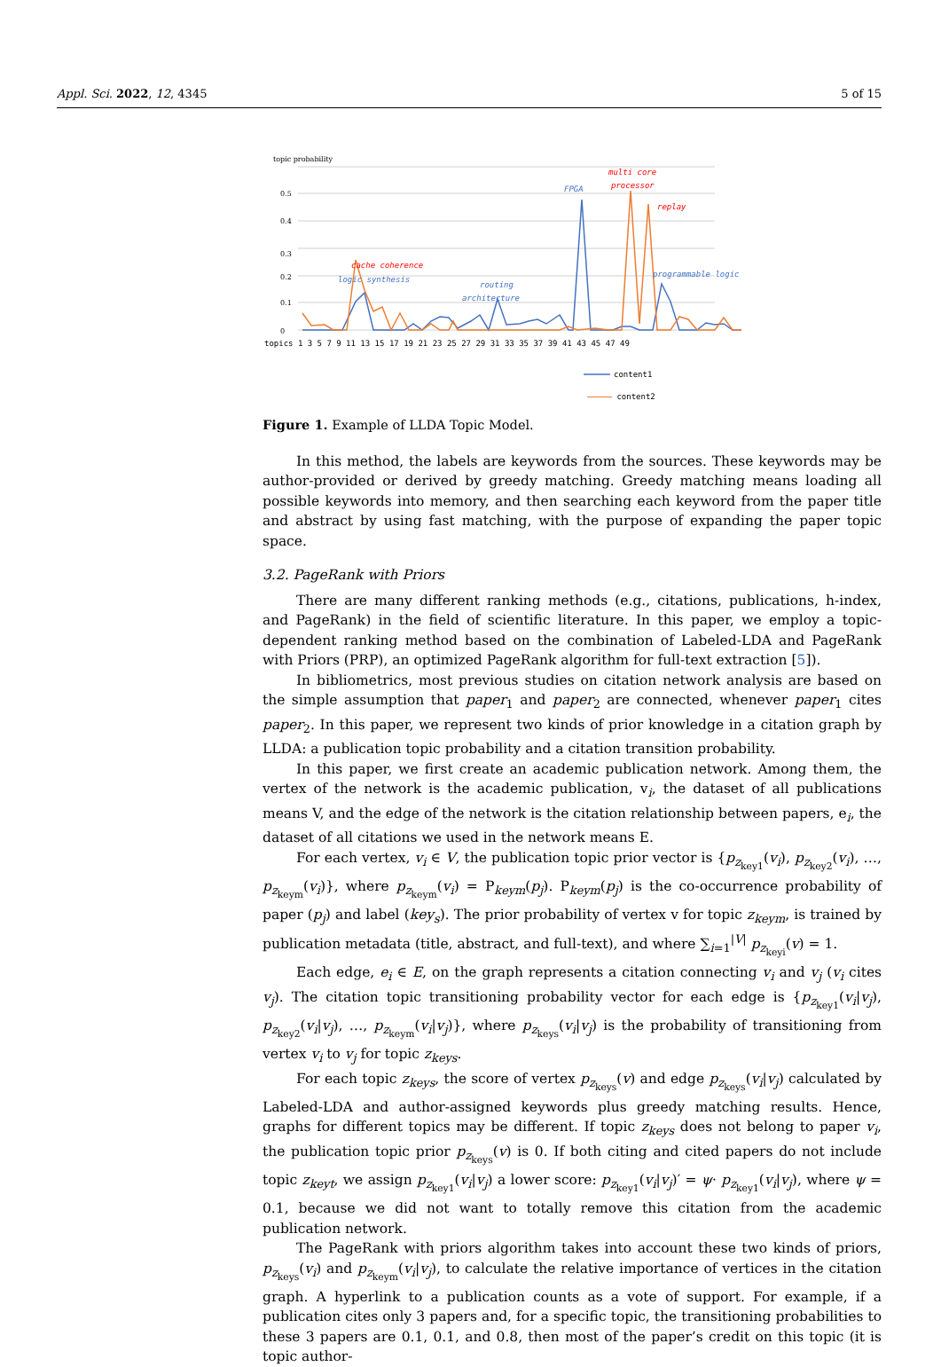Appl. Sci. 2022, 12, 4345 5 of 15
topic probability
0.5
0.4
0.3
0.2
0.1
0
logic synthesis
cache coherence
routing
architecture
FPGA
multi core
processor
replay
programmable logic
topics 1 3 5 7 9 11 13 15 17 19 21 23 25 27 29 31 33 35 37 39 41 43 45 47 49
content1
content2
Figure 1. Example of LLDA Topic Model.
In this method, the labels are keywords from the sources. These keywords may be author-provided or derived by greedy matching. Greedy matching means loading all possible keywords into memory, and then searching each keyword from the paper title and abstract by using fast matching, with the purpose of expanding the paper topic space.
3.2. PageRank with Priors
There are many different ranking methods (e.g., citations, publications, h-index, and PageRank) in the field of scientific literature. In this paper, we employ a topic-dependent ranking method based on the combination of Labeled-LDA and PageRank with Priors (PRP), an optimized PageRank algorithm for full-text extraction [5]).
In bibliometrics, most previous studies on citation network analysis are based on the simple assumption that paper<sub>1</sub> and paper<sub>2</sub> are connected, whenever paper<sub>1</sub> cites paper<sub>2</sub>. In this paper, we represent two kinds of prior knowledge in a citation graph by LLDA: a publication topic probability and a citation transition probability.
In this paper, we first create an academic publication network. Among them, the vertex of the network is the academic publication, v<sub>i</sub>, the dataset of all publications means V, and the edge of the network is the citation relationship between papers, e<sub>i</sub>, the dataset of all citations we used in the network means E.
For each vertex, v<sub>i</sub> ∈ V, the publication topic prior vector is {p<sub>z<sub>key1</sub></sub>(v<sub>i</sub>), p<sub>z<sub>key2</sub></sub>(v<sub>i</sub>), …, p<sub>z<sub>keym</sub></sub>(v<sub>i</sub>)}, where p<sub>z<sub>keym</sub></sub>(v<sub>i</sub>) = P<sub>keym</sub>(p<sub>j</sub>). P<sub>keym</sub>(p<sub>j</sub>) is the co-occurrence probability of paper (p<sub>j</sub>) and label (key<sub>s</sub>). The prior probability of vertex v for topic z<sub>keym</sub>, is trained by publication metadata (title, abstract, and full-text), and where ∑<sub>i=1</sub><sup>|V|</sup> p<sub>z<sub>keyi</sub></sub>(v) = 1.
Each edge, e<sub>i</sub> ∈ E, on the graph represents a citation connecting v<sub>i</sub> and v<sub>j</sub> (v<sub>i</sub> cites v<sub>j</sub>). The citation topic transitioning probability vector for each edge is {p<sub>z<sub>key1</sub></sub>(v<sub>i</sub>|v<sub>j</sub>), p<sub>z<sub>key2</sub></sub>(v<sub>i</sub>|v<sub>j</sub>), …, p<sub>z<sub>keym</sub></sub>(v<sub>i</sub>|v<sub>j</sub>)}, where p<sub>z<sub>keys</sub></sub>(v<sub>i</sub>|v<sub>j</sub>) is the probability of transitioning from vertex v<sub>i</sub> to v<sub>j</sub> for topic z<sub>keys</sub>.
For each topic z<sub>keys</sub>, the score of vertex p<sub>z<sub>keys</sub></sub>(v) and edge p<sub>z<sub>keys</sub></sub>(v<sub>i</sub>|v<sub>j</sub>) calculated by Labeled-LDA and author-assigned keywords plus greedy matching results. Hence, graphs for different topics may be different. If topic z<sub>keys</sub> does not belong to paper v<sub>i</sub>, the publication topic prior p<sub>z<sub>keys</sub></sub>(v) is 0. If both citing and cited papers do not include topic z<sub>keyt</sub>, we assign p<sub>z<sub>key1</sub></sub>(v<sub>i</sub>|v<sub>j</sub>) a lower score: p<sub>z<sub>key1</sub></sub>(v<sub>i</sub>|v<sub>j</sub>)′ = ψ· p<sub>z<sub>key1</sub></sub>(v<sub>i</sub>|v<sub>j</sub>), where ψ = 0.1, because we did not want to totally remove this citation from the academic publication network.
The PageRank with priors algorithm takes into account these two kinds of priors, p<sub>z<sub>keys</sub></sub>(v<sub>i</sub>) and p<sub>z<sub>keym</sub></sub>(v<sub>i</sub>|v<sub>j</sub>), to calculate the relative importance of vertices in the citation graph. A hyperlink to a publication counts as a vote of support. For example, if a publication cites only 3 papers and, for a specific topic, the transitioning probabilities to these 3 papers are 0.1, 0.1, and 0.8, then most of the paper’s credit on this topic (it is topic author-